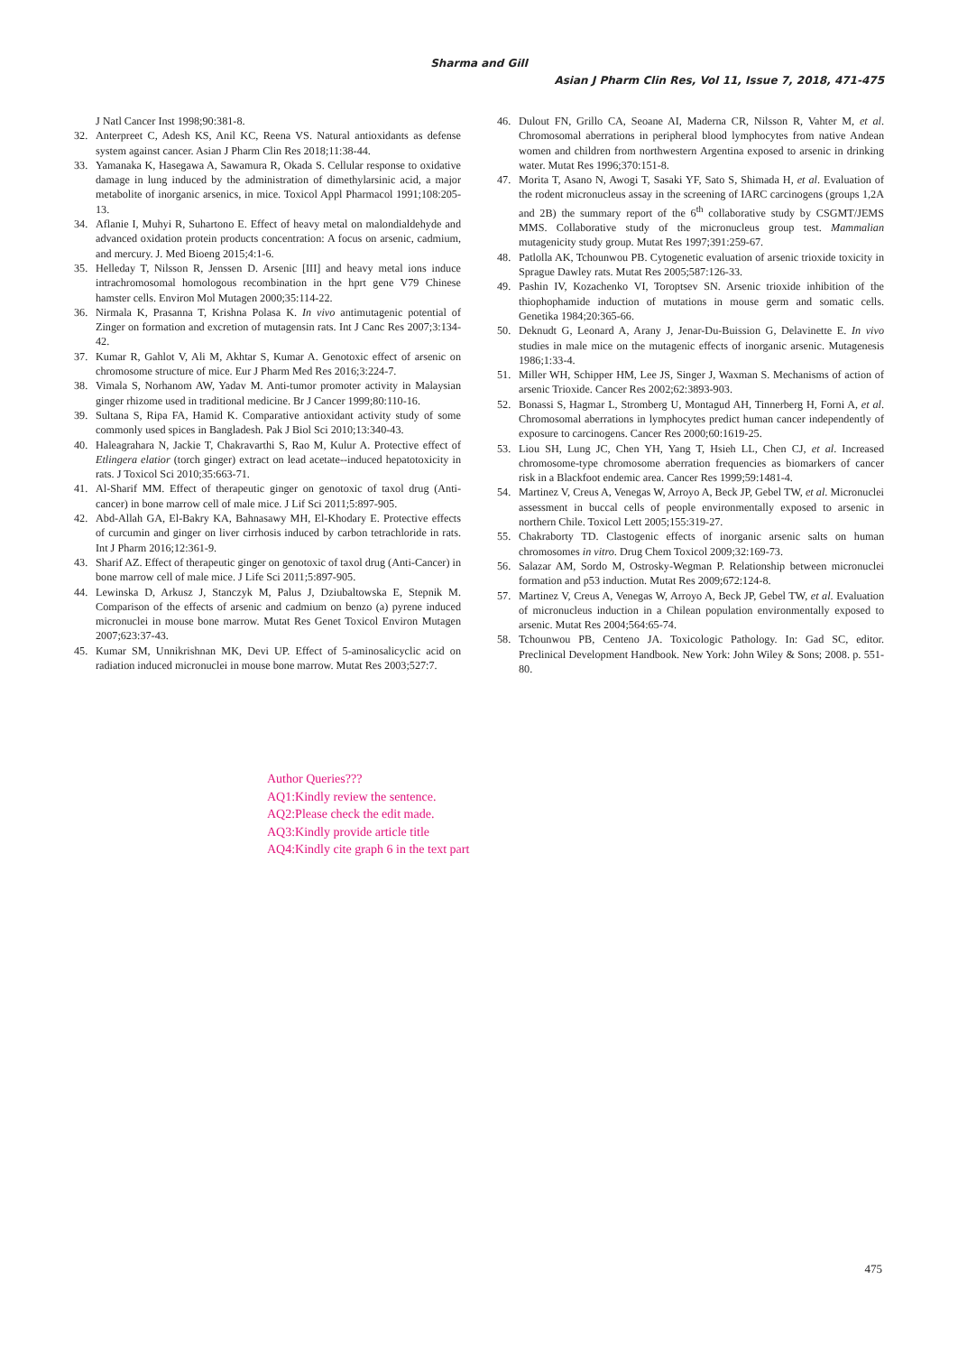Sharma and Gill
Asian J Pharm Clin Res, Vol 11, Issue 7, 2018, 471-475
J Natl Cancer Inst 1998;90:381-8.
32. Anterpreet C, Adesh KS, Anil KC, Reena VS. Natural antioxidants as defense system against cancer. Asian J Pharm Clin Res 2018;11:38-44.
33. Yamanaka K, Hasegawa A, Sawamura R, Okada S. Cellular response to oxidative damage in lung induced by the administration of dimethylarsinic acid, a major metabolite of inorganic arsenics, in mice. Toxicol Appl Pharmacol 1991;108:205-13.
34. Aflanie I, Muhyi R, Suhartono E. Effect of heavy metal on malondialdehyde and advanced oxidation protein products concentration: A focus on arsenic, cadmium, and mercury. J. Med Bioeng 2015;4:1-6.
35. Helleday T, Nilsson R, Jenssen D. Arsenic [III] and heavy metal ions induce intrachromosomal homologous recombination in the hprt gene V79 Chinese hamster cells. Environ Mol Mutagen 2000;35:114-22.
36. Nirmala K, Prasanna T, Krishna Polasa K. In vivo antimutagenic potential of Zinger on formation and excretion of mutagensin rats. Int J Canc Res 2007;3:134-42.
37. Kumar R, Gahlot V, Ali M, Akhtar S, Kumar A. Genotoxic effect of arsenic on chromosome structure of mice. Eur J Pharm Med Res 2016;3:224-7.
38. Vimala S, Norhanom AW, Yadav M. Anti-tumor promoter activity in Malaysian ginger rhizome used in traditional medicine. Br J Cancer 1999;80:110-16.
39. Sultana S, Ripa FA, Hamid K. Comparative antioxidant activity study of some commonly used spices in Bangladesh. Pak J Biol Sci 2010;13:340-43.
40. Haleagrahara N, Jackie T, Chakravarthi S, Rao M, Kulur A. Protective effect of Etlingera elatior (torch ginger) extract on lead acetate--induced hepatotoxicity in rats. J Toxicol Sci 2010;35:663-71.
41. Al-Sharif MM. Effect of therapeutic ginger on genotoxic of taxol drug (Anti-cancer) in bone marrow cell of male mice. J Lif Sci 2011;5:897-905.
42. Abd-Allah GA, El-Bakry KA, Bahnasawy MH, El-Khodary E. Protective effects of curcumin and ginger on liver cirrhosis induced by carbon tetrachloride in rats. Int J Pharm 2016;12:361-9.
43. Sharif AZ. Effect of therapeutic ginger on genotoxic of taxol drug (Anti-Cancer) in bone marrow cell of male mice. J Life Sci 2011;5:897-905.
44. Lewinska D, Arkusz J, Stanczyk M, Palus J, Dziubaltowska E, Stepnik M. Comparison of the effects of arsenic and cadmium on benzo (a) pyrene induced micronuclei in mouse bone marrow. Mutat Res Genet Toxicol Environ Mutagen 2007;623:37-43.
45. Kumar SM, Unnikrishnan MK, Devi UP. Effect of 5-aminosalicyclic acid on radiation induced micronuclei in mouse bone marrow. Mutat Res 2003;527:7.
46. Dulout FN, Grillo CA, Seoane AI, Maderna CR, Nilsson R, Vahter M, et al. Chromosomal aberrations in peripheral blood lymphocytes from native Andean women and children from northwestern Argentina exposed to arsenic in drinking water. Mutat Res 1996;370:151-8.
47. Morita T, Asano N, Awogi T, Sasaki YF, Sato S, Shimada H, et al. Evaluation of the rodent micronucleus assay in the screening of IARC carcinogens (groups 1,2A and 2B) the summary report of the 6<sup>th</sup> collaborative study by CSGMT/JEMS MMS. Collaborative study of the micronucleus group test. Mammalian mutagenicity study group. Mutat Res 1997;391:259-67.
48. Patlolla AK, Tchounwou PB. Cytogenetic evaluation of arsenic trioxide toxicity in Sprague Dawley rats. Mutat Res 2005;587:126-33.
49. Pashin IV, Kozachenko VI, Toroptsev SN. Arsenic trioxide inhibition of the thiophophamide induction of mutations in mouse germ and somatic cells. Genetika 1984;20:365-66.
50. Deknudt G, Leonard A, Arany J, Jenar-Du-Buission G, Delavinette E. In vivo studies in male mice on the mutagenic effects of inorganic arsenic. Mutagenesis 1986;1:33-4.
51. Miller WH, Schipper HM, Lee JS, Singer J, Waxman S. Mechanisms of action of arsenic Trioxide. Cancer Res 2002;62:3893-903.
52. Bonassi S, Hagmar L, Stromberg U, Montagud AH, Tinnerberg H, Forni A, et al. Chromosomal aberrations in lymphocytes predict human cancer independently of exposure to carcinogens. Cancer Res 2000;60:1619-25.
53. Liou SH, Lung JC, Chen YH, Yang T, Hsieh LL, Chen CJ, et al. Increased chromosome-type chromosome aberration frequencies as biomarkers of cancer risk in a Blackfoot endemic area. Cancer Res 1999;59:1481-4.
54. Martinez V, Creus A, Venegas W, Arroyo A, Beck JP, Gebel TW, et al. Micronuclei assessment in buccal cells of people environmentally exposed to arsenic in northern Chile. Toxicol Lett 2005;155:319-27.
55. Chakraborty TD. Clastogenic effects of inorganic arsenic salts on human chromosomes in vitro. Drug Chem Toxicol 2009;32:169-73.
56. Salazar AM, Sordo M, Ostrosky-Wegman P. Relationship between micronuclei formation and p53 induction. Mutat Res 2009;672:124-8.
57. Martinez V, Creus A, Venegas W, Arroyo A, Beck JP, Gebel TW, et al. Evaluation of micronucleus induction in a Chilean population environmentally exposed to arsenic. Mutat Res 2004;564:65-74.
58. Tchounwou PB, Centeno JA. Toxicologic Pathology. In: Gad SC, editor. Preclinical Development Handbook. New York: John Wiley & Sons; 2008. p. 551-80.
Author Queries???
AQ1:Kindly review the sentence.
AQ2:Please check the edit made.
AQ3:Kindly provide article title
AQ4:Kindly cite graph 6 in the text part
475